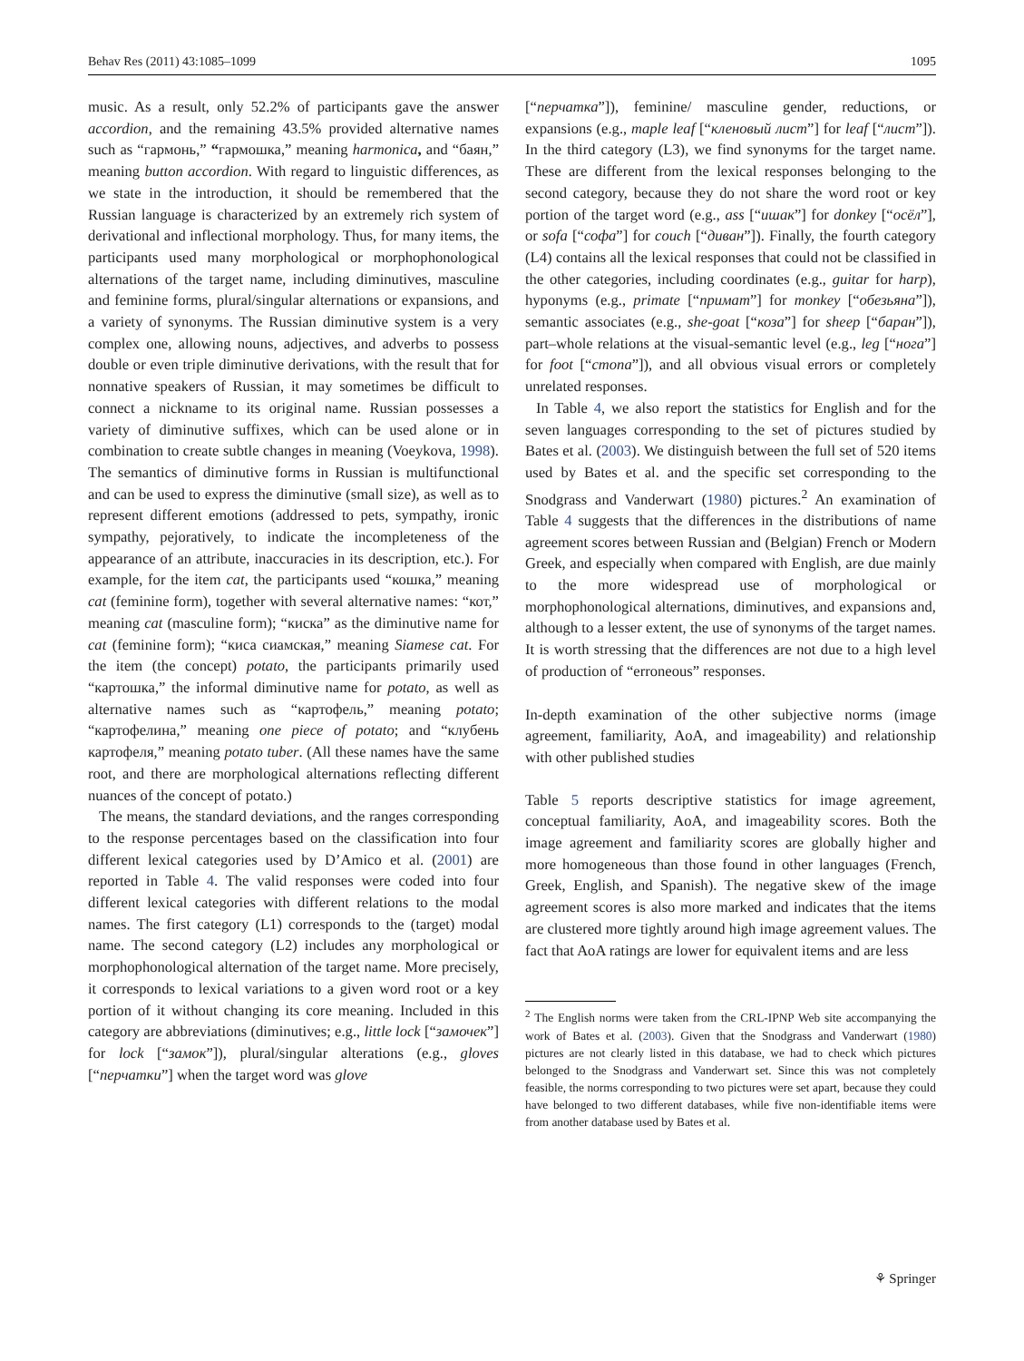Behav Res (2011) 43:1085–1099 1095
music. As a result, only 52.2% of participants gave the answer accordion, and the remaining 43.5% provided alternative names such as “гармонь,” “гармошка,” meaning harmonica, and “баян,” meaning button accordion. With regard to linguistic differences, as we state in the introduction, it should be remembered that the Russian language is characterized by an extremely rich system of derivational and inflectional morphology. Thus, for many items, the participants used many morphological or morphophonological alternations of the target name, including diminutives, masculine and feminine forms, plural/singular alternations or expansions, and a variety of synonyms. The Russian diminutive system is a very complex one, allowing nouns, adjectives, and adverbs to possess double or even triple diminutive derivations, with the result that for nonnative speakers of Russian, it may sometimes be difficult to connect a nickname to its original name. Russian possesses a variety of diminutive suffixes, which can be used alone or in combination to create subtle changes in meaning (Voeykova, 1998). The semantics of diminutive forms in Russian is multifunctional and can be used to express the diminutive (small size), as well as to represent different emotions (addressed to pets, sympathy, ironic sympathy, pejoratively, to indicate the incompleteness of the appearance of an attribute, inaccuracies in its description, etc.). For example, for the item cat, the participants used “кошка,” meaning cat (feminine form), together with several alternative names: “кот,” meaning cat (masculine form); “киска” as the diminutive name for cat (feminine form); “киса сиамская,” meaning Siamese cat. For the item (the concept) potato, the participants primarily used “картошка,” the informal diminutive name for potato, as well as alternative names such as “картофель,” meaning potato; “картофелина,” meaning one piece of potato; and “клубень картофеля,” meaning potato tuber. (All these names have the same root, and there are morphological alternations reflecting different nuances of the concept of potato.)
The means, the standard deviations, and the ranges corresponding to the response percentages based on the classification into four different lexical categories used by D’Amico et al. (2001) are reported in Table 4. The valid responses were coded into four different lexical categories with different relations to the modal names. The first category (L1) corresponds to the (target) modal name. The second category (L2) includes any morphological or morphophonological alternation of the target name. More precisely, it corresponds to lexical variations to a given word root or a key portion of it without changing its core meaning. Included in this category are abbreviations (diminutives; e.g., little lock [“замочек”] for lock [“замок”]), plural/singular alterations (e.g., gloves [“перчатки”] when the target word was glove
[“перчатка”]), feminine/ masculine gender, reductions, or expansions (e.g., maple leaf [“кленовый лист”] for leaf [“лист”]). In the third category (L3), we find synonyms for the target name. These are different from the lexical responses belonging to the second category, because they do not share the word root or key portion of the target word (e.g., ass [“ишак”] for donkey [“осёл”], or sofa [“софа”] for couch [“диван”]). Finally, the fourth category (L4) contains all the lexical responses that could not be classified in the other categories, including coordinates (e.g., guitar for harp), hyponyms (e.g., primate [“примат”] for monkey [“обезьяна”]), semantic associates (e.g., she-goat [“коза”] for sheep [“баран”]), part–whole relations at the visual-semantic level (e.g., leg [“нога”] for foot [“стопа”]), and all obvious visual errors or completely unrelated responses.
In Table 4, we also report the statistics for English and for the seven languages corresponding to the set of pictures studied by Bates et al. (2003). We distinguish between the full set of 520 items used by Bates et al. and the specific set corresponding to the Snodgrass and Vanderwart (1980) pictures.<sup>2</sup> An examination of Table 4 suggests that the differences in the distributions of name agreement scores between Russian and (Belgian) French or Modern Greek, and especially when compared with English, are due mainly to the more widespread use of morphological or morphophonological alternations, diminutives, and expansions and, although to a lesser extent, the use of synonyms of the target names. It is worth stressing that the differences are not due to a high level of production of “erroneous” responses.
In-depth examination of the other subjective norms (image agreement, familiarity, AoA, and imageability) and relationship with other published studies
Table 5 reports descriptive statistics for image agreement, conceptual familiarity, AoA, and imageability scores. Both the image agreement and familiarity scores are globally higher and more homogeneous than those found in other languages (French, Greek, English, and Spanish). The negative skew of the image agreement scores is also more marked and indicates that the items are clustered more tightly around high image agreement values. The fact that AoA ratings are lower for equivalent items and are less
<sup>2</sup> The English norms were taken from the CRL-IPNP Web site accompanying the work of Bates et al. (2003). Given that the Snodgrass and Vanderwart (1980) pictures are not clearly listed in this database, we had to check which pictures belonged to the Snodgrass and Vanderwart set. Since this was not completely feasible, the norms corresponding to two pictures were set apart, because they could have belonged to two different databases, while five non-identifiable items were from another database used by Bates et al.
⚘ Springer